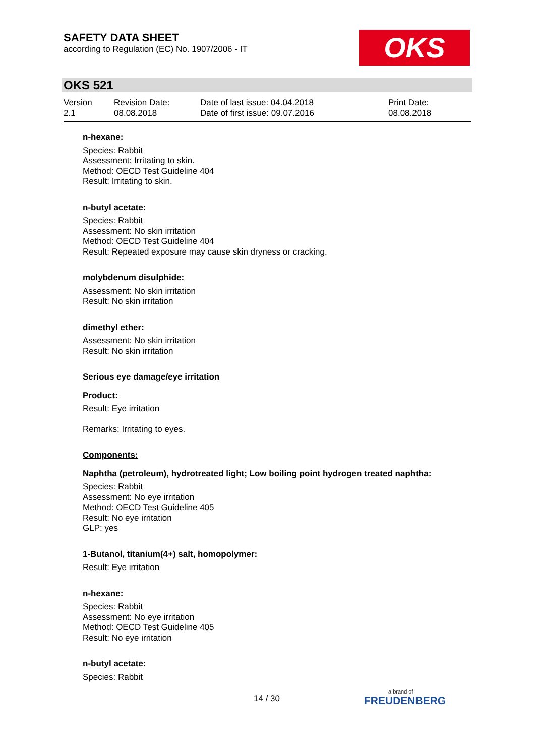SAFETY DATA SHEET
according to Regulation (EC) No. 1907/2006 - IT
OKS
OKS 521
Version
2.1
Revision Date:
08.08.2018
Date of last issue: 04.04.2018
Date of first issue: 09.07.2016
Print Date:
08.08.2018
n-hexane:
Species: Rabbit
Assessment: Irritating to skin.
Method: OECD Test Guideline 404
Result: Irritating to skin.
n-butyl acetate:
Species: Rabbit
Assessment: No skin irritation
Method: OECD Test Guideline 404
Result: Repeated exposure may cause skin dryness or cracking.
molybdenum disulphide:
Assessment: No skin irritation
Result: No skin irritation
dimethyl ether:
Assessment: No skin irritation
Result: No skin irritation
Serious eye damage/eye irritation
Product:
Result: Eye irritation
Remarks: Irritating to eyes.
Components:
Naphtha (petroleum), hydrotreated light; Low boiling point hydrogen treated naphtha:
Species: Rabbit
Assessment: No eye irritation
Method: OECD Test Guideline 405
Result: No eye irritation
GLP: yes
1-Butanol, titanium(4+) salt, homopolymer:
Result: Eye irritation
n-hexane:
Species: Rabbit
Assessment: No eye irritation
Method: OECD Test Guideline 405
Result: No eye irritation
n-butyl acetate:
Species: Rabbit
14 / 30
a brand of
FREUDENBERG